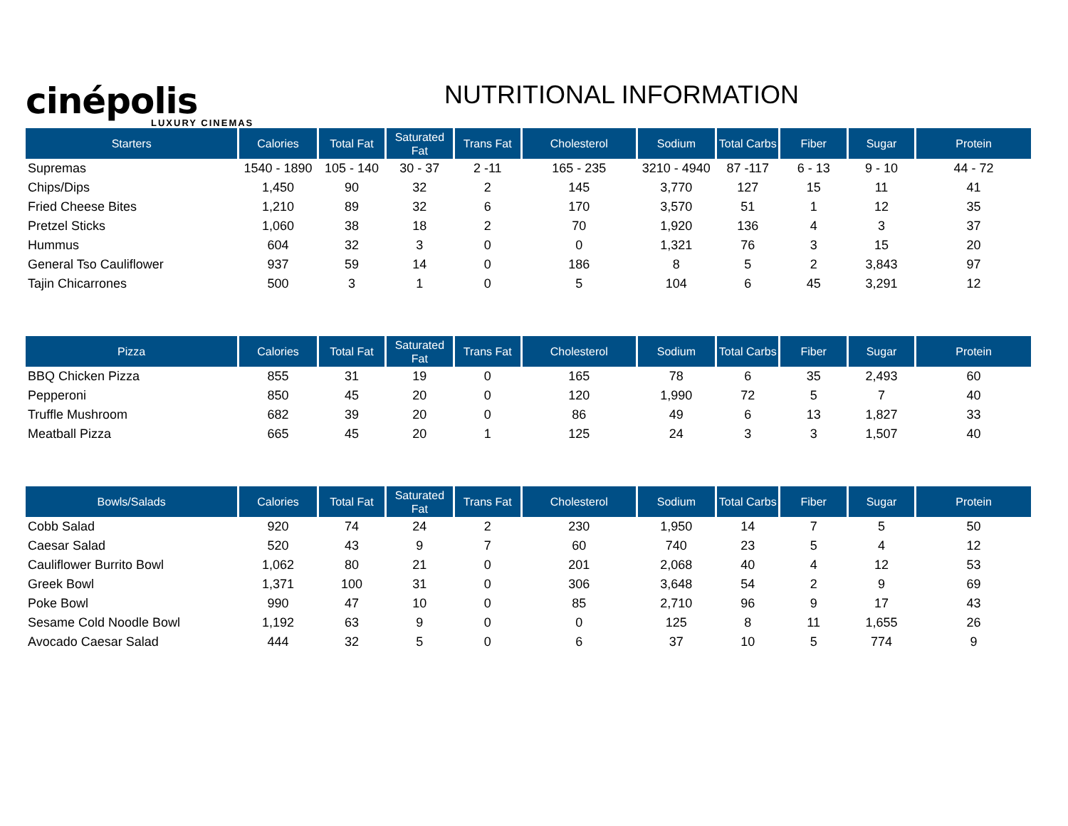cinépolis
LUXURY CINEMAS
NUTRITIONAL INFORMATION
| Starters | Calories | Total Fat | Saturated Fat | Trans Fat | Cholesterol | Sodium | Total Carbs | Fiber | Sugar | Protein |
| --- | --- | --- | --- | --- | --- | --- | --- | --- | --- | --- |
| Supremas | 1540 - 1890 | 105 - 140 | 30 - 37 | 2 -11 | 165 - 235 | 3210 - 4940 | 87 -117 | 6 - 13 | 9 - 10 | 44 - 72 |
| Chips/Dips | 1,450 | 90 | 32 | 2 | 145 | 3,770 | 127 | 15 | 11 | 41 |
| Fried Cheese Bites | 1,210 | 89 | 32 | 6 | 170 | 3,570 | 51 | 1 | 12 | 35 |
| Pretzel Sticks | 1,060 | 38 | 18 | 2 | 70 | 1,920 | 136 | 4 | 3 | 37 |
| Hummus | 604 | 32 | 3 | 0 | 0 | 1,321 | 76 | 3 | 15 | 20 |
| General Tso Cauliflower | 937 | 59 | 14 | 0 | 186 | 8 | 5 | 2 | 3,843 | 97 |
| Tajin Chicarrones | 500 | 3 | 1 | 0 | 5 | 104 | 6 | 45 | 3,291 | 12 |
| Pizza | Calories | Total Fat | Saturated Fat | Trans Fat | Cholesterol | Sodium | Total Carbs | Fiber | Sugar | Protein |
| --- | --- | --- | --- | --- | --- | --- | --- | --- | --- | --- |
| BBQ Chicken Pizza | 855 | 31 | 19 | 0 | 165 | 78 | 6 | 35 | 2,493 | 60 |
| Pepperoni | 850 | 45 | 20 | 0 | 120 | 1,990 | 72 | 5 | 7 | 40 |
| Truffle Mushroom | 682 | 39 | 20 | 0 | 86 | 49 | 6 | 13 | 1,827 | 33 |
| Meatball Pizza | 665 | 45 | 20 | 1 | 125 | 24 | 3 | 3 | 1,507 | 40 |
| Bowls/Salads | Calories | Total Fat | Saturated Fat | Trans Fat | Cholesterol | Sodium | Total Carbs | Fiber | Sugar | Protein |
| --- | --- | --- | --- | --- | --- | --- | --- | --- | --- | --- |
| Cobb Salad | 920 | 74 | 24 | 2 | 230 | 1,950 | 14 | 7 | 5 | 50 |
| Caesar Salad | 520 | 43 | 9 | 7 | 60 | 740 | 23 | 5 | 4 | 12 |
| Cauliflower Burrito Bowl | 1,062 | 80 | 21 | 0 | 201 | 2,068 | 40 | 4 | 12 | 53 |
| Greek Bowl | 1,371 | 100 | 31 | 0 | 306 | 3,648 | 54 | 2 | 9 | 69 |
| Poke Bowl | 990 | 47 | 10 | 0 | 85 | 2,710 | 96 | 9 | 17 | 43 |
| Sesame Cold Noodle Bowl | 1,192 | 63 | 9 | 0 | 0 | 125 | 8 | 11 | 1,655 | 26 |
| Avocado Caesar Salad | 444 | 32 | 5 | 0 | 6 | 37 | 10 | 5 | 774 | 9 |